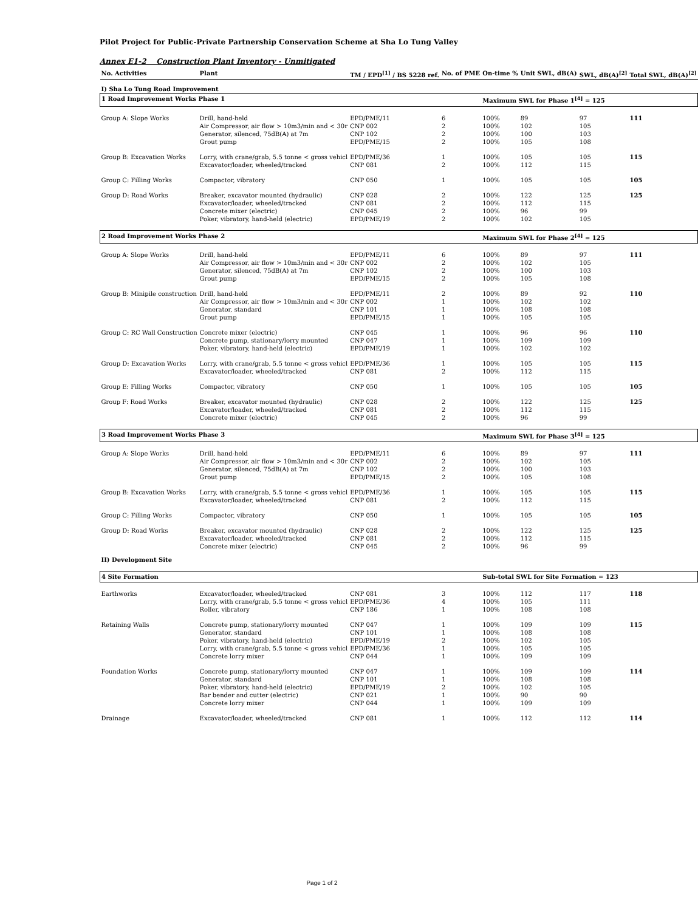Pilot Project for Public-Private Partnership Conservation Scheme at Sha Lo Tung Valley
Annex E1-2 Construction Plant Inventory - Unmitigated
| No. Activities | Plant | TM / EPD<sup>[1]</sup> / BS 5228 ref. | No. of PME | On-time % | Unit SWL, dB(A) | SWL, dB(A)<sup>[2]</sup> | Total SWL, dB(A)<sup>[2]</sup> |
| --- | --- | --- | --- | --- | --- | --- | --- |
| I) Sha Lo Tung Road Improvement | | | | | | | |
| 1 Road Improvement Works Phase 1 | | | | Maximum SWL for Phase 1<sup>[4]</sup> = 125 | | | |
| Group A: Slope Works | Drill, hand-held | EPD/PME/11 | 6 | 100% | 89 | 97 | 111 |
| | Air Compressor, air flow > 10m3/min and < 30r | CNP 002 | 2 | 100% | 102 | 105 | |
| | Generator, silenced, 75dB(A) at 7m | CNP 102 | 2 | 100% | 100 | 103 | |
| | Grout pump | EPD/PME/15 | 2 | 100% | 105 | 108 | |
| Group B: Excavation Works | Lorry, with crane/grab, 5.5 tonne < gross vehicl | EPD/PME/36 | 1 | 100% | 105 | 105 | 115 |
| | Excavator/loader, wheeled/tracked | CNP 081 | 2 | 100% | 112 | 115 | |
| Group C: Filling Works | Compactor, vibratory | CNP 050 | 1 | 100% | 105 | 105 | 105 |
| Group D: Road Works | Breaker, excavator mounted (hydraulic) | CNP 028 | 2 | 100% | 122 | 125 | 125 |
| | Excavator/loader, wheeled/tracked | CNP 081 | 2 | 100% | 112 | 115 | |
| | Concrete mixer (electric) | CNP 045 | 2 | 100% | 96 | 99 | |
| | Poker, vibratory, hand-held (electric) | EPD/PME/19 | 2 | 100% | 102 | 105 | |
| 2 Road Improvement Works Phase 2 | | | | Maximum SWL for Phase 2<sup>[4]</sup> = 125 | | | |
| Group A: Slope Works | Drill, hand-held | EPD/PME/11 | 6 | 100% | 89 | 97 | 111 |
| | Air Compressor, air flow > 10m3/min and < 30r | CNP 002 | 2 | 100% | 102 | 105 | |
| | Generator, silenced, 75dB(A) at 7m | CNP 102 | 2 | 100% | 100 | 103 | |
| | Grout pump | EPD/PME/15 | 2 | 100% | 105 | 108 | |
| Group B: Minipile construction | Drill, hand-held | EPD/PME/11 | 2 | 100% | 89 | 92 | 110 |
| | Air Compressor, air flow > 10m3/min and < 30r | CNP 002 | 1 | 100% | 102 | 102 | |
| | Generator, standard | CNP 101 | 1 | 100% | 108 | 108 | |
| | Grout pump | EPD/PME/15 | 1 | 100% | 105 | 105 | |
| Group C: RC Wall Construction | Concrete mixer (electric) | CNP 045 | 1 | 100% | 96 | 96 | 110 |
| | Concrete pump, stationary/lorry mounted | CNP 047 | 1 | 100% | 109 | 109 | |
| | Poker, vibratory, hand-held (electric) | EPD/PME/19 | 1 | 100% | 102 | 102 | |
| Group D: Excavation Works | Lorry, with crane/grab, 5.5 tonne < gross vehicl | EPD/PME/36 | 1 | 100% | 105 | 105 | 115 |
| | Excavator/loader, wheeled/tracked | CNP 081 | 2 | 100% | 112 | 115 | |
| Group E: Filling Works | Compactor, vibratory | CNP 050 | 1 | 100% | 105 | 105 | 105 |
| Group F: Road Works | Breaker, excavator mounted (hydraulic) | CNP 028 | 2 | 100% | 122 | 125 | 125 |
| | Excavator/loader, wheeled/tracked | CNP 081 | 2 | 100% | 112 | 115 | |
| | Concrete mixer (electric) | CNP 045 | 2 | 100% | 96 | 99 | |
| 3 Road Improvement Works Phase 3 | | | | Maximum SWL for Phase 3<sup>[4]</sup> = 125 | | | |
| Group A: Slope Works | Drill, hand-held | EPD/PME/11 | 6 | 100% | 89 | 97 | 111 |
| | Air Compressor, air flow > 10m3/min and < 30r | CNP 002 | 2 | 100% | 102 | 105 | |
| | Generator, silenced, 75dB(A) at 7m | CNP 102 | 2 | 100% | 100 | 103 | |
| | Grout pump | EPD/PME/15 | 2 | 100% | 105 | 108 | |
| Group B: Excavation Works | Lorry, with crane/grab, 5.5 tonne < gross vehicl | EPD/PME/36 | 1 | 100% | 105 | 105 | 115 |
| | Excavator/loader, wheeled/tracked | CNP 081 | 2 | 100% | 112 | 115 | |
| Group C: Filling Works | Compactor, vibratory | CNP 050 | 1 | 100% | 105 | 105 | 105 |
| Group D: Road Works | Breaker, excavator mounted (hydraulic) | CNP 028 | 2 | 100% | 122 | 125 | 125 |
| | Excavator/loader, wheeled/tracked | CNP 081 | 2 | 100% | 112 | 115 | |
| | Concrete mixer (electric) | CNP 045 | 2 | 100% | 96 | 99 | |
| II) Development Site | | | | | | | |
| 4 Site Formation | | | | Sub-total SWL for Site Formation = 123 | | | |
| Earthworks | Excavator/loader, wheeled/tracked | CNP 081 | 3 | 100% | 112 | 117 | 118 |
| | Lorry, with crane/grab, 5.5 tonne < gross vehicl | EPD/PME/36 | 4 | 100% | 105 | 111 | |
| | Roller, vibratory | CNP 186 | 1 | 100% | 108 | 108 | |
| Retaining Walls | Concrete pump, stationary/lorry mounted | CNP 047 | 1 | 100% | 109 | 109 | 115 |
| | Generator, standard | CNP 101 | 1 | 100% | 108 | 108 | |
| | Poker, vibratory, hand-held (electric) | EPD/PME/19 | 2 | 100% | 102 | 105 | |
| | Lorry, with crane/grab, 5.5 tonne < gross vehicl | EPD/PME/36 | 1 | 100% | 105 | 105 | |
| | Concrete lorry mixer | CNP 044 | 1 | 100% | 109 | 109 | |
| Foundation Works | Concrete pump, stationary/lorry mounted | CNP 047 | 1 | 100% | 109 | 109 | 114 |
| | Generator, standard | CNP 101 | 1 | 100% | 108 | 108 | |
| | Poker, vibratory, hand-held (electric) | EPD/PME/19 | 2 | 100% | 102 | 105 | |
| | Bar bender and cutter (electric) | CNP 021 | 1 | 100% | 90 | 90 | |
| | Concrete lorry mixer | CNP 044 | 1 | 100% | 109 | 109 | |
| Drainage | Excavator/loader, wheeled/tracked | CNP 081 | 1 | 100% | 112 | 112 | 114 |
Page 1 of 2